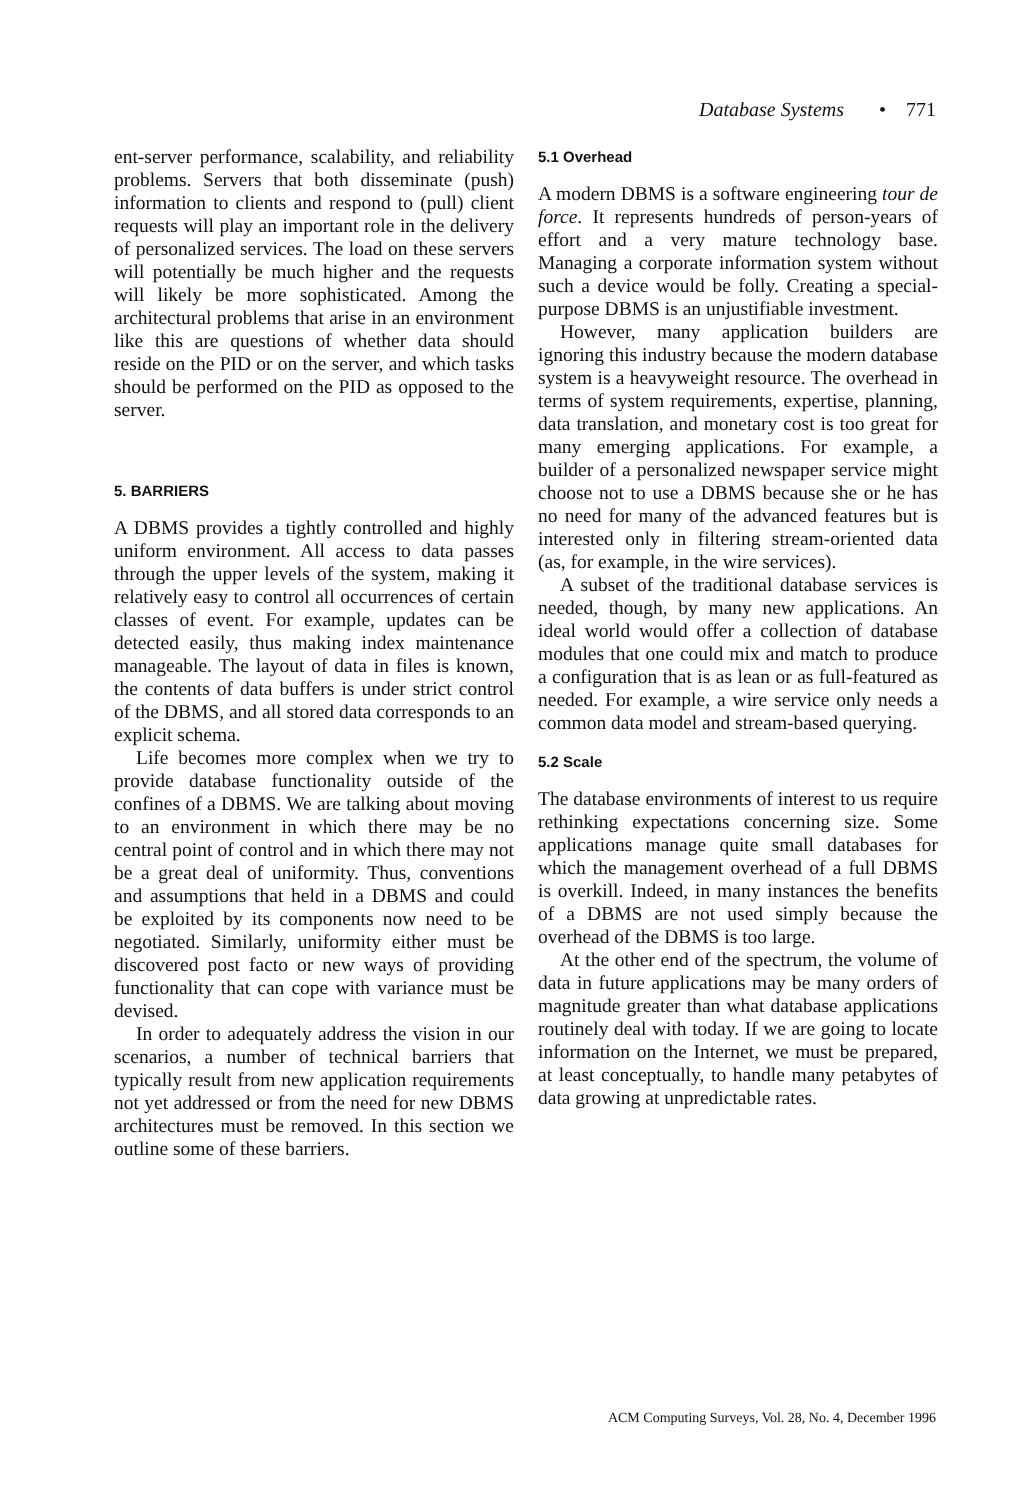Database Systems • 771
ent-server performance, scalability, and reliability problems. Servers that both disseminate (push) information to clients and respond to (pull) client requests will play an important role in the delivery of personalized services. The load on these servers will potentially be much higher and the requests will likely be more sophisticated. Among the architectural problems that arise in an environment like this are questions of whether data should reside on the PID or on the server, and which tasks should be performed on the PID as opposed to the server.
5. BARRIERS
A DBMS provides a tightly controlled and highly uniform environment. All access to data passes through the upper levels of the system, making it relatively easy to control all occurrences of certain classes of event. For example, updates can be detected easily, thus making index maintenance manageable. The layout of data in files is known, the contents of data buffers is under strict control of the DBMS, and all stored data corresponds to an explicit schema.
Life becomes more complex when we try to provide database functionality outside of the confines of a DBMS. We are talking about moving to an environment in which there may be no central point of control and in which there may not be a great deal of uniformity. Thus, conventions and assumptions that held in a DBMS and could be exploited by its components now need to be negotiated. Similarly, uniformity either must be discovered post facto or new ways of providing functionality that can cope with variance must be devised.
In order to adequately address the vision in our scenarios, a number of technical barriers that typically result from new application requirements not yet addressed or from the need for new DBMS architectures must be removed. In this section we outline some of these barriers.
5.1 Overhead
A modern DBMS is a software engineering tour de force. It represents hundreds of person-years of effort and a very mature technology base. Managing a corporate information system without such a device would be folly. Creating a special-purpose DBMS is an unjustifiable investment.
However, many application builders are ignoring this industry because the modern database system is a heavyweight resource. The overhead in terms of system requirements, expertise, planning, data translation, and monetary cost is too great for many emerging applications. For example, a builder of a personalized newspaper service might choose not to use a DBMS because she or he has no need for many of the advanced features but is interested only in filtering stream-oriented data (as, for example, in the wire services).
A subset of the traditional database services is needed, though, by many new applications. An ideal world would offer a collection of database modules that one could mix and match to produce a configuration that is as lean or as full-featured as needed. For example, a wire service only needs a common data model and stream-based querying.
5.2 Scale
The database environments of interest to us require rethinking expectations concerning size. Some applications manage quite small databases for which the management overhead of a full DBMS is overkill. Indeed, in many instances the benefits of a DBMS are not used simply because the overhead of the DBMS is too large.
At the other end of the spectrum, the volume of data in future applications may be many orders of magnitude greater than what database applications routinely deal with today. If we are going to locate information on the Internet, we must be prepared, at least conceptually, to handle many petabytes of data growing at unpredictable rates.
ACM Computing Surveys, Vol. 28, No. 4, December 1996